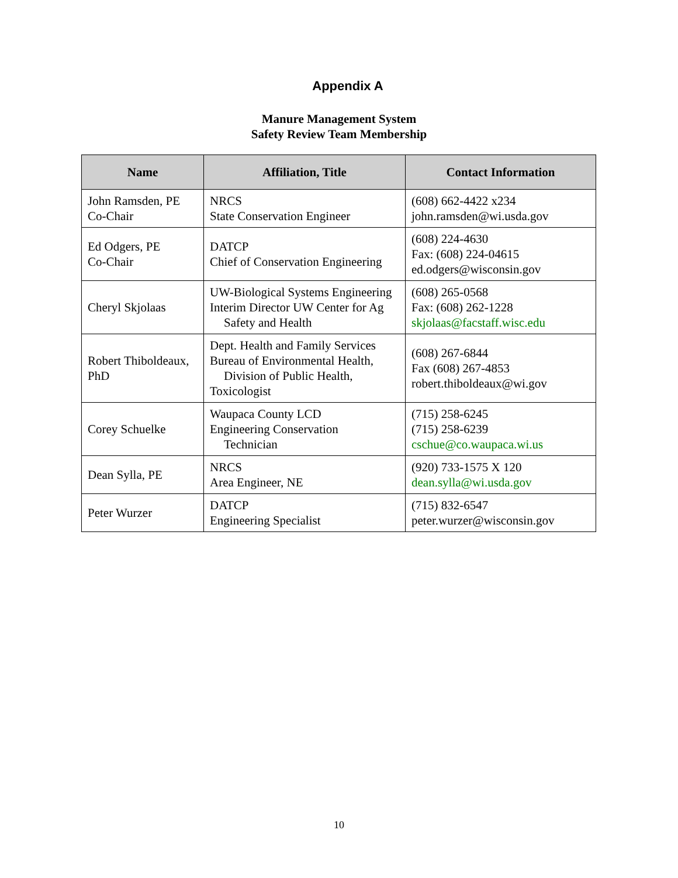Appendix A
Manure Management System
Safety Review Team Membership
| Name | Affiliation, Title | Contact Information |
| --- | --- | --- |
| John Ramsden, PE Co-Chair | NRCS State Conservation Engineer | (608) 662-4422 x234 john.ramsden@wi.usda.gov |
| Ed Odgers, PE Co-Chair | DATCP Chief of Conservation Engineering | (608) 224-4630 Fax: (608) 224-04615 ed.odgers@wisconsin.gov |
| Cheryl Skjolaas | UW-Biological Systems Engineering Interim Director UW Center for Ag Safety and Health | (608) 265-0568 Fax: (608) 262-1228 skjolaas@facstaff.wisc.edu |
| Robert Thiboldeaux, PhD | Dept. Health and Family Services Bureau of Environmental Health, Division of Public Health, Toxicologist | (608) 267-6844 Fax (608) 267-4853 robert.thiboldeaux@wi.gov |
| Corey Schuelke | Waupaca County LCD Engineering Conservation Technician | (715) 258-6245 (715) 258-6239 cschue@co.waupaca.wi.us |
| Dean Sylla, PE | NRCS Area Engineer, NE | (920) 733-1575 X 120 dean.sylla@wi.usda.gov |
| Peter Wurzer | DATCP Engineering Specialist | (715) 832-6547 peter.wurzer@wisconsin.gov |
10